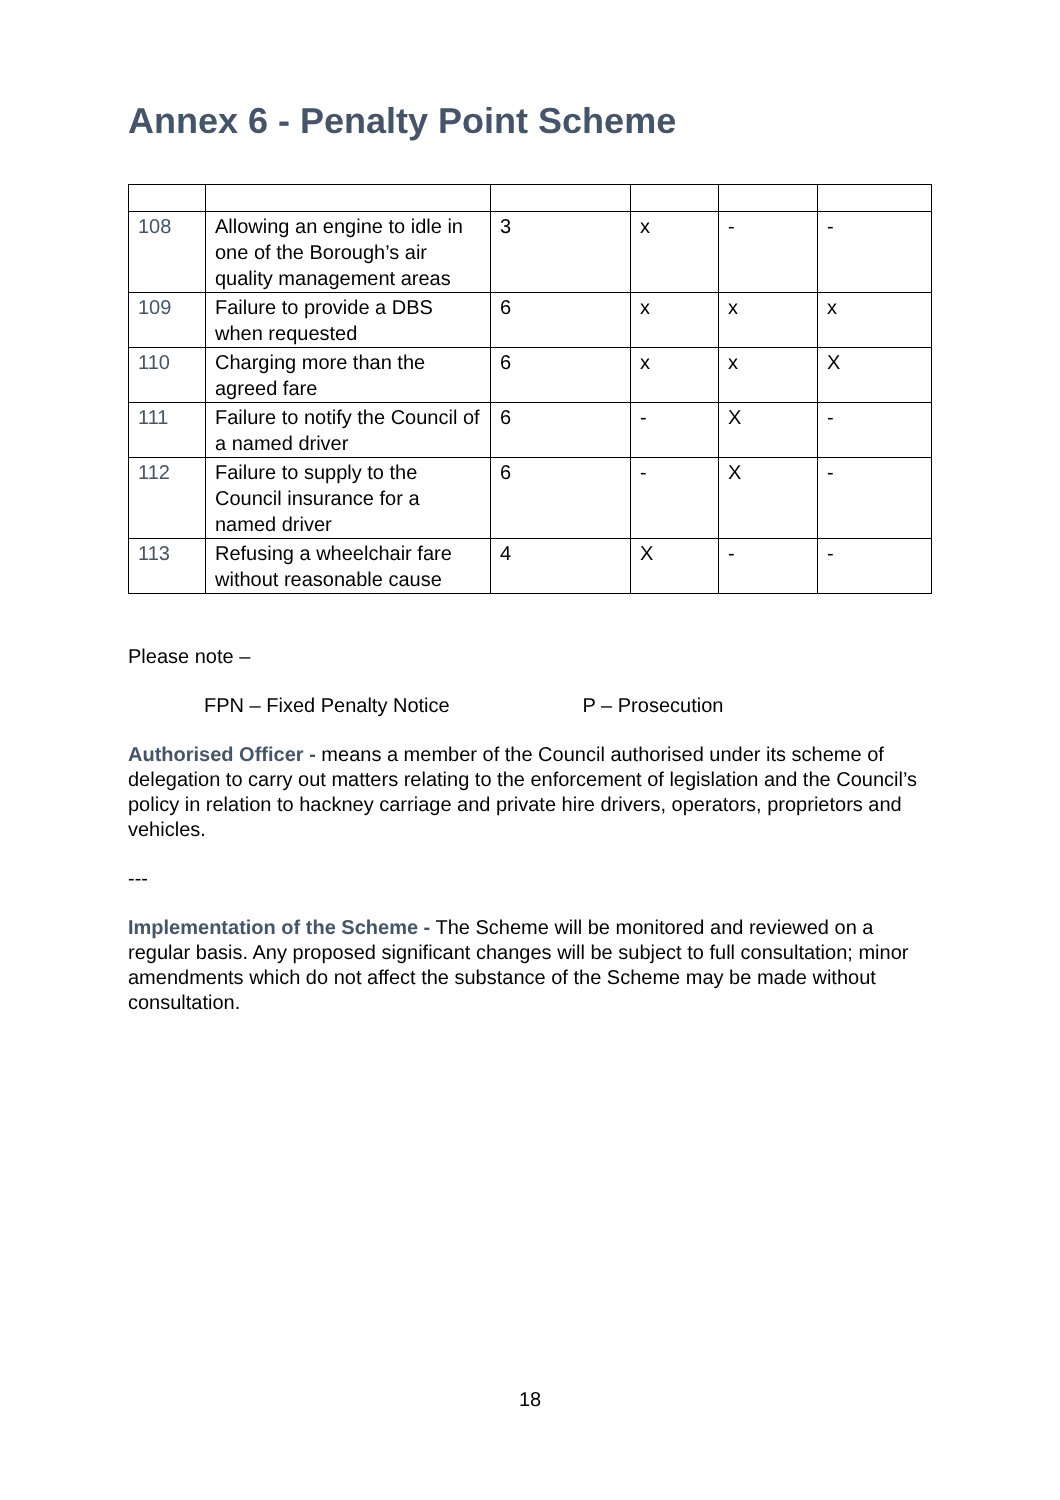Annex 6 - Penalty Point Scheme
| 108 | Allowing an engine to idle in one of the Borough’s air quality management areas | 3 | x | - | - |
| 109 | Failure to provide a DBS when requested | 6 | x | x | x |
| 110 | Charging more than the agreed fare | 6 | x | x | X |
| 111 | Failure to notify the Council of a named driver | 6 | - | X | - |
| 112 | Failure to supply to the Council insurance for a named driver | 6 | - | X | - |
| 113 | Refusing a wheelchair fare without reasonable cause | 4 | X | - | - |
Please note –
FPN – Fixed Penalty Notice P – Prosecution
Authorised Officer - means a member of the Council authorised under its scheme of delegation to carry out matters relating to the enforcement of legislation and the Council’s policy in relation to hackney carriage and private hire drivers, operators, proprietors and vehicles.
---
Implementation of the Scheme - The Scheme will be monitored and reviewed on a regular basis. Any proposed significant changes will be subject to full consultation; minor amendments which do not affect the substance of the Scheme may be made without consultation.
18